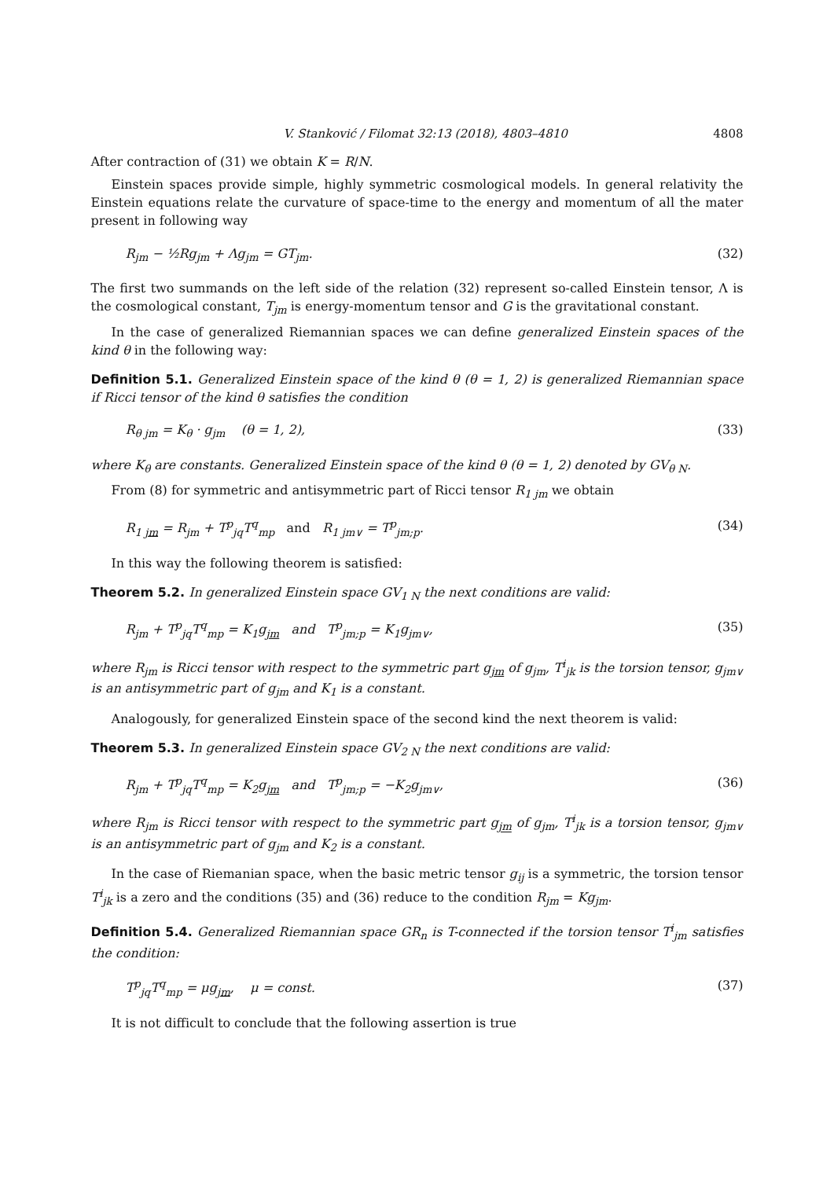V. Stanković / Filomat 32:13 (2018), 4803–4810 4808
After contraction of (31) we obtain K = R/N.
Einstein spaces provide simple, highly symmetric cosmological models. In general relativity the Einstein equations relate the curvature of space-time to the energy and momentum of all the mater present in following way
R<sub>jm</sub> − ½Rg<sub>jm</sub> + Λg<sub>jm</sub> = GT<sub>jm</sub>. (32)
The first two summands on the left side of the relation (32) represent so-called Einstein tensor, Λ is the cosmological constant, T<sub>jm</sub> is energy-momentum tensor and G is the gravitational constant.
In the case of generalized Riemannian spaces we can define generalized Einstein spaces of the kind θ in the following way:
Definition 5.1. Generalized Einstein space of the kind θ (θ = 1, 2) is generalized Riemannian space if Ricci tensor of the kind θ satisfies the condition
R<sub>θ jm</sub> = K<sub>θ</sub> · g<sub>jm</sub> (θ = 1, 2), (33)
where K<sub>θ</sub> are constants. Generalized Einstein space of the kind θ (θ = 1, 2) denoted by GV<sub>θ N</sub>.
From (8) for symmetric and antisymmetric part of Ricci tensor R<sub>1 jm</sub> we obtain
R<sub>1 jm</sub> = R<sub>jm</sub> + T<sup>p</sup><sub>jq</sub>T<sup>q</sup><sub>mp</sub> and R<sub>1 jm∨</sub> = T<sup>p</sup><sub>jm;p</sub>. (34)
In this way the following theorem is satisfied:
Theorem 5.2. In generalized Einstein space GV<sub>1 N</sub> the next conditions are valid:
R<sub>jm</sub> + T<sup>p</sup><sub>jq</sub>T<sup>q</sup><sub>mp</sub> = K<sub>1</sub>g<sub>jm</sub> and T<sup>p</sup><sub>jm;p</sub> = K<sub>1</sub>g<sub>jm∨</sub>, (35)
where R<sub>jm</sub> is Ricci tensor with respect to the symmetric part g<sub>jm</sub> of g<sub>jm</sub>, T<sup>i</sup><sub>jk</sub> is the torsion tensor, g<sub>jm∨</sub> is an antisymmetric part of g<sub>jm</sub> and K<sub>1</sub> is a constant.
Analogously, for generalized Einstein space of the second kind the next theorem is valid:
Theorem 5.3. In generalized Einstein space GV<sub>2 N</sub> the next conditions are valid:
R<sub>jm</sub> + T<sup>p</sup><sub>jq</sub>T<sup>q</sup><sub>mp</sub> = K<sub>2</sub>g<sub>jm</sub> and T<sup>p</sup><sub>jm;p</sub> = −K<sub>2</sub>g<sub>jm∨</sub>, (36)
where R<sub>jm</sub> is Ricci tensor with respect to the symmetric part g<sub>jm</sub> of g<sub>jm</sub>, T<sup>i</sup><sub>jk</sub> is a torsion tensor, g<sub>jm∨</sub> is an antisymmetric part of g<sub>jm</sub> and K<sub>2</sub> is a constant.
In the case of Riemanian space, when the basic metric tensor g<sub>ij</sub> is a symmetric, the torsion tensor T<sup>i</sup><sub>jk</sub> is a zero and the conditions (35) and (36) reduce to the condition R<sub>jm</sub> = Kg<sub>jm</sub>.
Definition 5.4. Generalized Riemannian space GR<sub>n</sub> is T-connected if the torsion tensor T<sup>i</sup><sub>jm</sub> satisfies the condition:
T<sup>p</sup><sub>jq</sub>T<sup>q</sup><sub>mp</sub> = μg<sub>jm</sub>, μ = const. (37)
It is not difficult to conclude that the following assertion is true